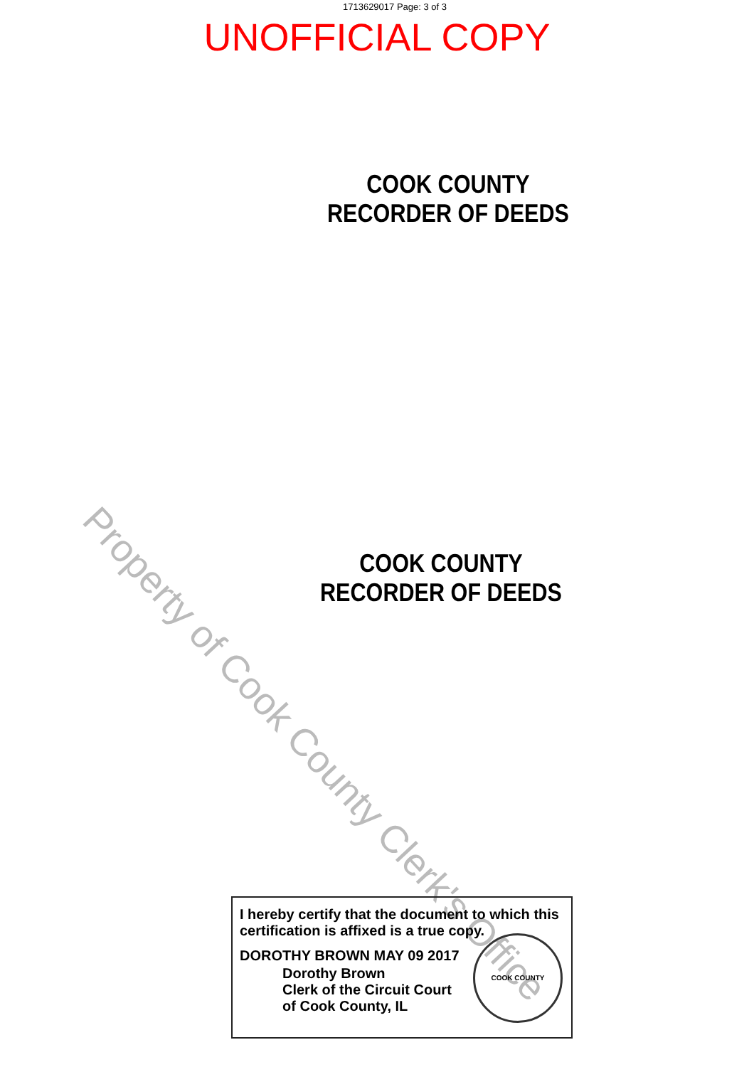1713629017 Page: 3 of 3
UNOFFICIAL COPY
COOK COUNTY
RECORDER OF DEEDS
COOK COUNTY
RECORDER OF DEEDS
Property of Cook County Clerk's Office
I hereby certify that the document to which this certification is affixed is a true copy.
DOROTHY BROWN MAY 09 2017
Dorothy Brown
Clerk of the Circuit Court
of Cook County, IL
COOK COUNTY